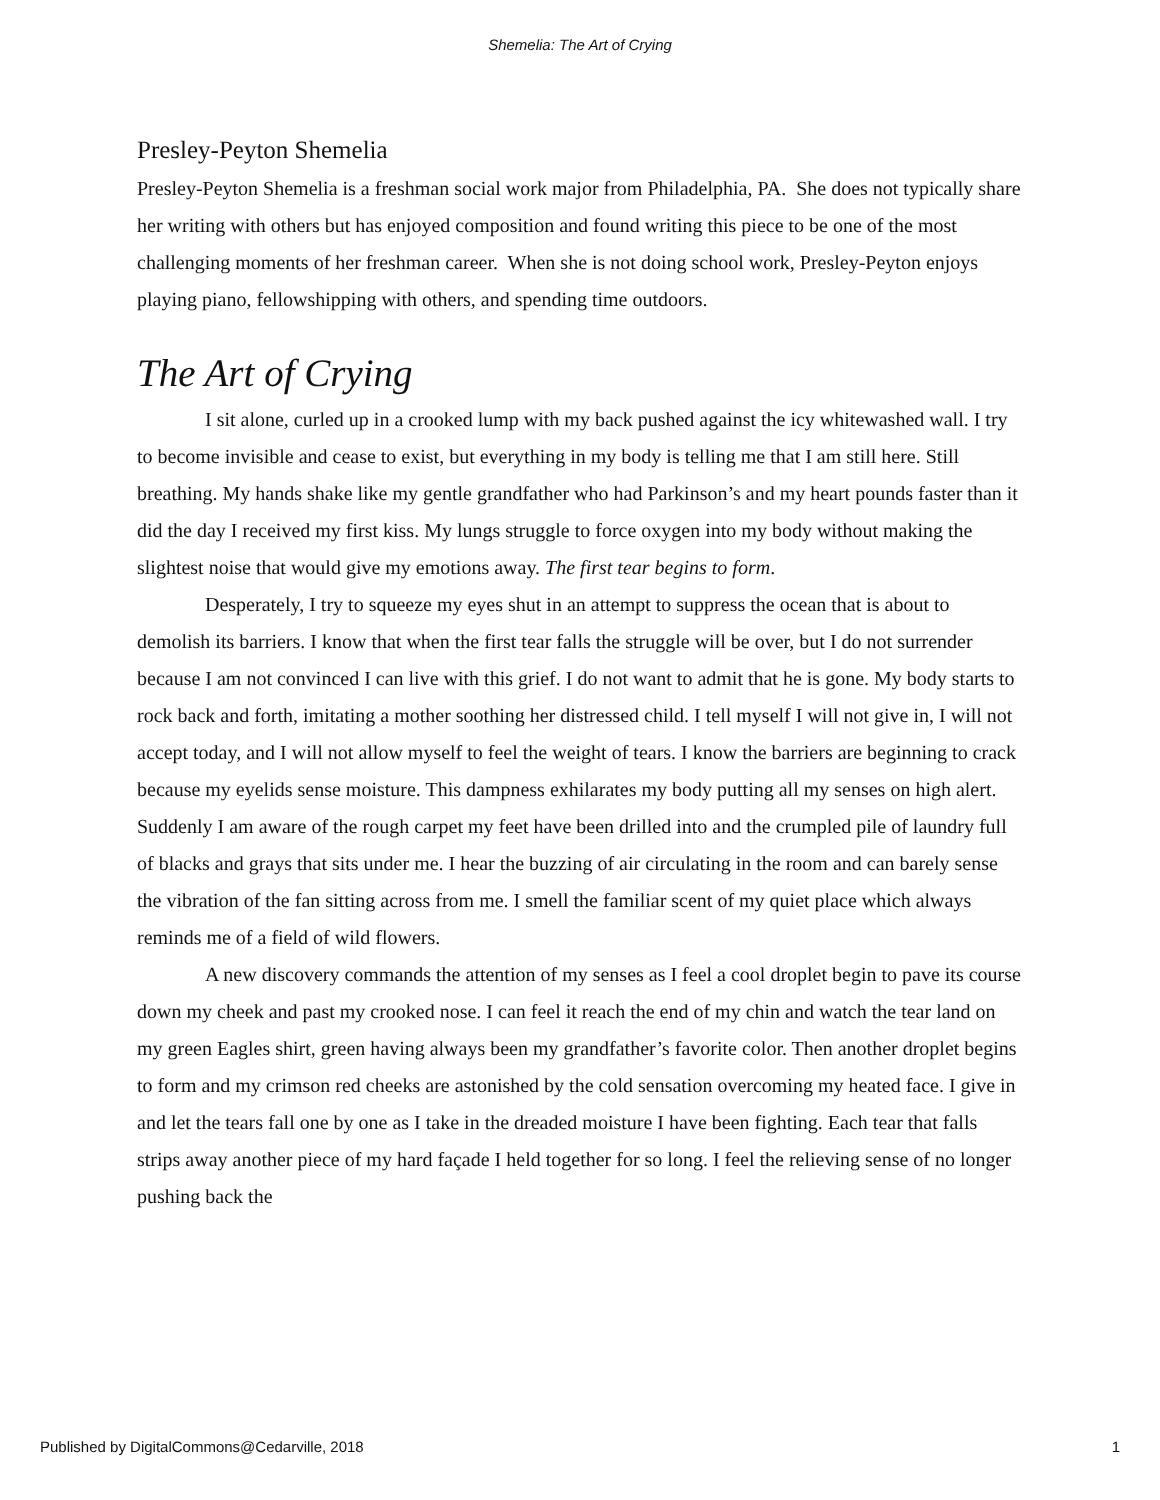Shemelia: The Art of Crying
Presley-Peyton Shemelia
Presley-Peyton Shemelia is a freshman social work major from Philadelphia, PA. She does not typically share her writing with others but has enjoyed composition and found writing this piece to be one of the most challenging moments of her freshman career. When she is not doing school work, Presley-Peyton enjoys playing piano, fellowshipping with others, and spending time outdoors.
The Art of Crying
I sit alone, curled up in a crooked lump with my back pushed against the icy whitewashed wall. I try to become invisible and cease to exist, but everything in my body is telling me that I am still here. Still breathing. My hands shake like my gentle grandfather who had Parkinson’s and my heart pounds faster than it did the day I received my first kiss. My lungs struggle to force oxygen into my body without making the slightest noise that would give my emotions away. The first tear begins to form.
Desperately, I try to squeeze my eyes shut in an attempt to suppress the ocean that is about to demolish its barriers. I know that when the first tear falls the struggle will be over, but I do not surrender because I am not convinced I can live with this grief. I do not want to admit that he is gone. My body starts to rock back and forth, imitating a mother soothing her distressed child. I tell myself I will not give in, I will not accept today, and I will not allow myself to feel the weight of tears. I know the barriers are beginning to crack because my eyelids sense moisture. This dampness exhilarates my body putting all my senses on high alert. Suddenly I am aware of the rough carpet my feet have been drilled into and the crumpled pile of laundry full of blacks and grays that sits under me. I hear the buzzing of air circulating in the room and can barely sense the vibration of the fan sitting across from me. I smell the familiar scent of my quiet place which always reminds me of a field of wild flowers.
A new discovery commands the attention of my senses as I feel a cool droplet begin to pave its course down my cheek and past my crooked nose. I can feel it reach the end of my chin and watch the tear land on my green Eagles shirt, green having always been my grandfather’s favorite color. Then another droplet begins to form and my crimson red cheeks are astonished by the cold sensation overcoming my heated face. I give in and let the tears fall one by one as I take in the dreaded moisture I have been fighting. Each tear that falls strips away another piece of my hard façade I held together for so long. I feel the relieving sense of no longer pushing back the
Published by DigitalCommons@Cedarville, 2018 1